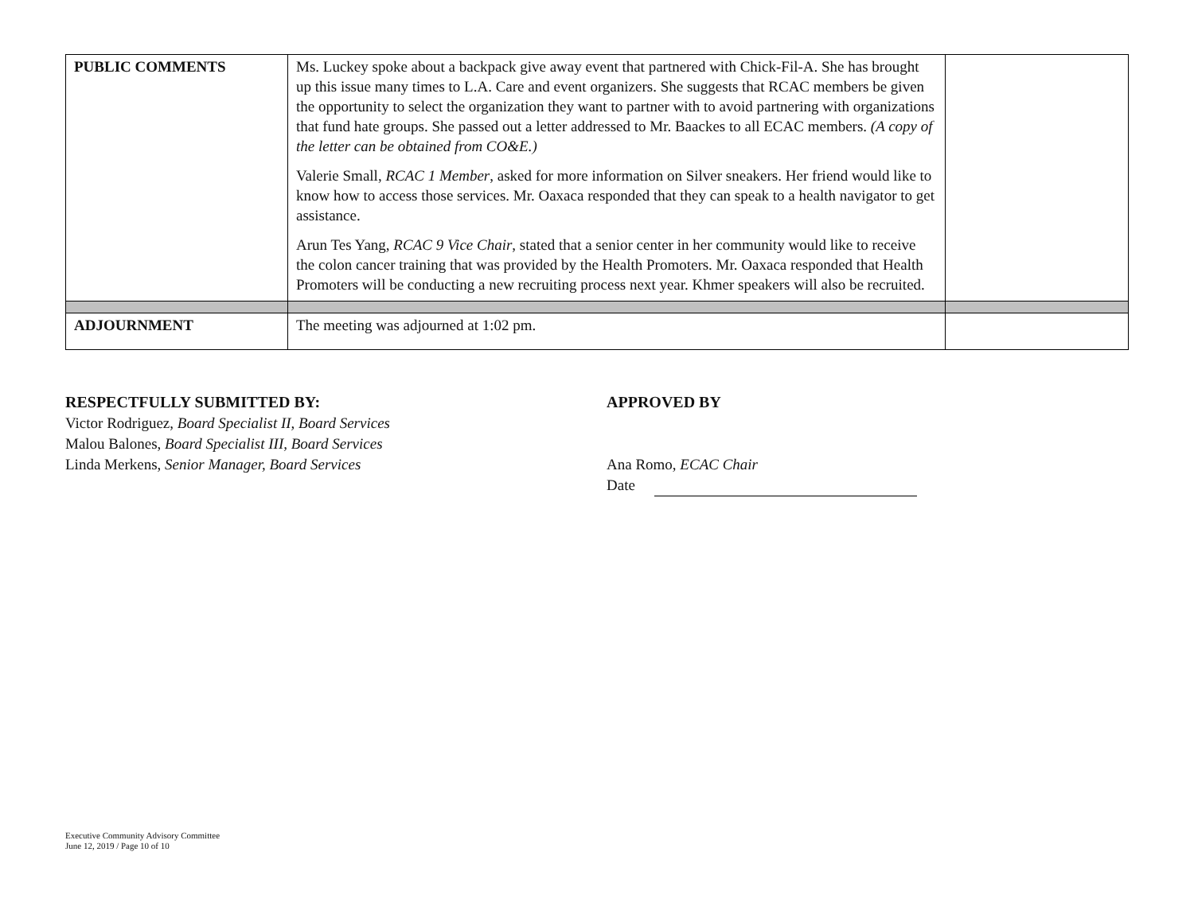| PUBLIC COMMENTS | Ms. Luckey spoke about a backpack give away event that partnered with Chick-Fil-A. She has brought up this issue many times to L.A. Care and event organizers. She suggests that RCAC members be given the opportunity to select the organization they want to partner with to avoid partnering with organizations that fund hate groups. She passed out a letter addressed to Mr. Baackes to all ECAC members. (A copy of the letter can be obtained from CO&E.) Valerie Small, RCAC 1 Member , asked for more information on Silver sneakers. Her friend would like to know how to access those services. Mr. Oaxaca responded that they can speak to a health navigator to get assistance. Arun Tes Yang, RCAC 9 Vice Chair , stated that a senior center in her community would like to receive the colon cancer training that was provided by the Health Promoters. Mr. Oaxaca responded that Health Promoters will be conducting a new recruiting process next year. Khmer speakers will also be recruited. | |
| ADJOURNMENT | The meeting was adjourned at 1:02 pm. | |
RESPECTFULLY SUBMITTED BY:
Victor Rodriguez, Board Specialist II, Board Services
Malou Balones, Board Specialist III, Board Services
Linda Merkens, Senior Manager, Board Services
APPROVED BY
Ana Romo, ECAC Chair
Date
Executive Community Advisory Committee
June 12, 2019 / Page 10 of 10